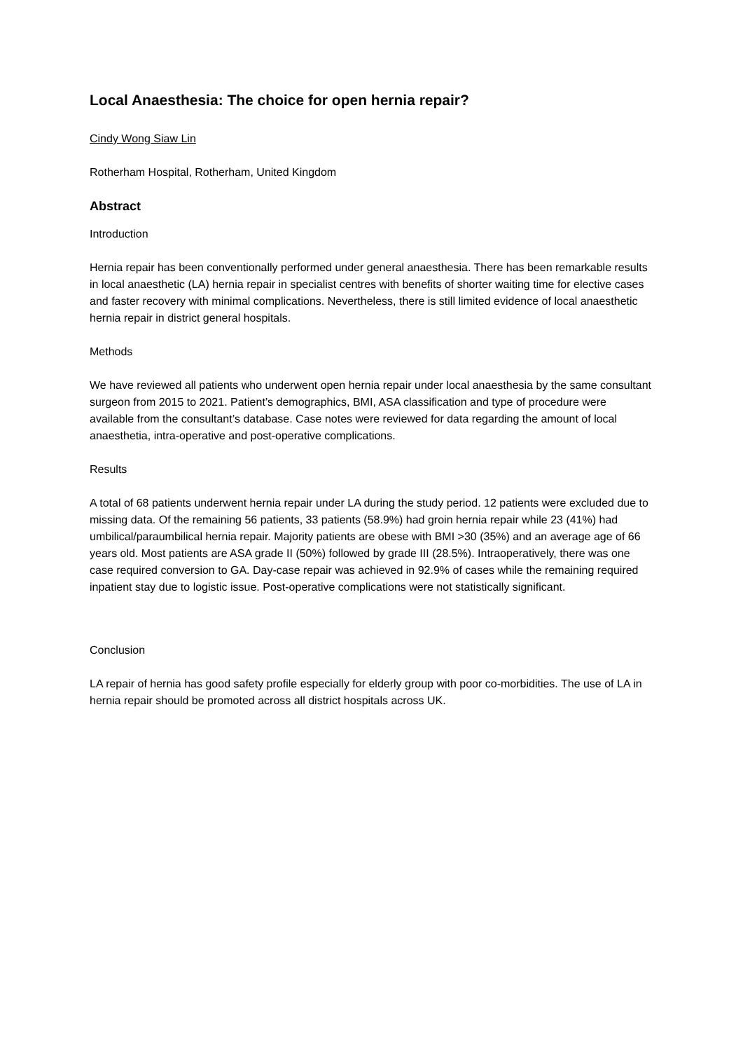Local Anaesthesia: The choice for open hernia repair?
Cindy Wong Siaw Lin
Rotherham Hospital, Rotherham, United Kingdom
Abstract
Introduction
Hernia repair has been conventionally performed under general anaesthesia. There has been remarkable results in local anaesthetic (LA) hernia repair in specialist centres with benefits of shorter waiting time for elective cases and faster recovery with minimal complications. Nevertheless, there is still limited evidence of local anaesthetic hernia repair in district general hospitals.
Methods
We have reviewed all patients who underwent open hernia repair under local anaesthesia by the same consultant surgeon from 2015 to 2021. Patient’s demographics, BMI, ASA classification and type of procedure were available from the consultant’s database. Case notes were reviewed for data regarding the amount of local anaesthetia, intra-operative and post-operative complications.
Results
A total of 68 patients underwent hernia repair under LA during the study period. 12 patients were excluded due to missing data. Of the remaining 56 patients, 33 patients (58.9%) had groin hernia repair while 23 (41%) had umbilical/paraumbilical hernia repair. Majority patients are obese with BMI >30 (35%) and an average age of 66 years old. Most patients are ASA grade II (50%) followed by grade III (28.5%). Intraoperatively, there was one case required conversion to GA. Day-case repair was achieved in 92.9% of cases while the remaining required inpatient stay due to logistic issue. Post-operative complications were not statistically significant.
Conclusion
LA repair of hernia has good safety profile especially for elderly group with poor co-morbidities. The use of LA in hernia repair should be promoted across all district hospitals across UK.